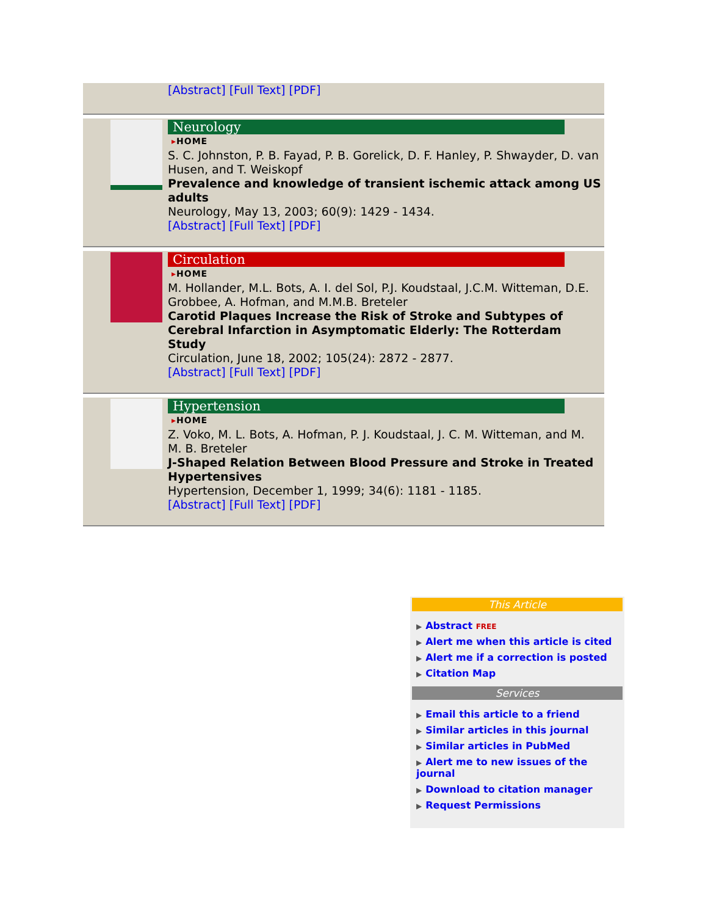[Abstract] [Full Text] [PDF]
Neurology
▸HOME
S. C. Johnston, P. B. Fayad, P. B. Gorelick, D. F. Hanley, P. Shwayder, D. van Husen, and T. Weiskopf
Prevalence and knowledge of transient ischemic attack among US adults
Neurology, May 13, 2003; 60(9): 1429 - 1434.
[Abstract] [Full Text] [PDF]
Circulation
▸HOME
M. Hollander, M.L. Bots, A. I. del Sol, P.J. Koudstaal, J.C.M. Witteman, D.E. Grobbee, A. Hofman, and M.M.B. Breteler
Carotid Plaques Increase the Risk of Stroke and Subtypes of Cerebral Infarction in Asymptomatic Elderly: The Rotterdam Study
Circulation, June 18, 2002; 105(24): 2872 - 2877.
[Abstract] [Full Text] [PDF]
Hypertension
▸HOME
Z. Voko, M. L. Bots, A. Hofman, P. J. Koudstaal, J. C. M. Witteman, and M. M. B. Breteler
J-Shaped Relation Between Blood Pressure and Stroke in Treated Hypertensives
Hypertension, December 1, 1999; 34(6): 1181 - 1185.
[Abstract] [Full Text] [PDF]
This Article
▶ Abstract FREE
▶ Alert me when this article is cited
▶ Alert me if a correction is posted
▶ Citation Map
Services
▶ Email this article to a friend
▶ Similar articles in this journal
▶ Similar articles in PubMed
▶ Alert me to new issues of the journal
▶ Download to citation manager
▶ Request Permissions